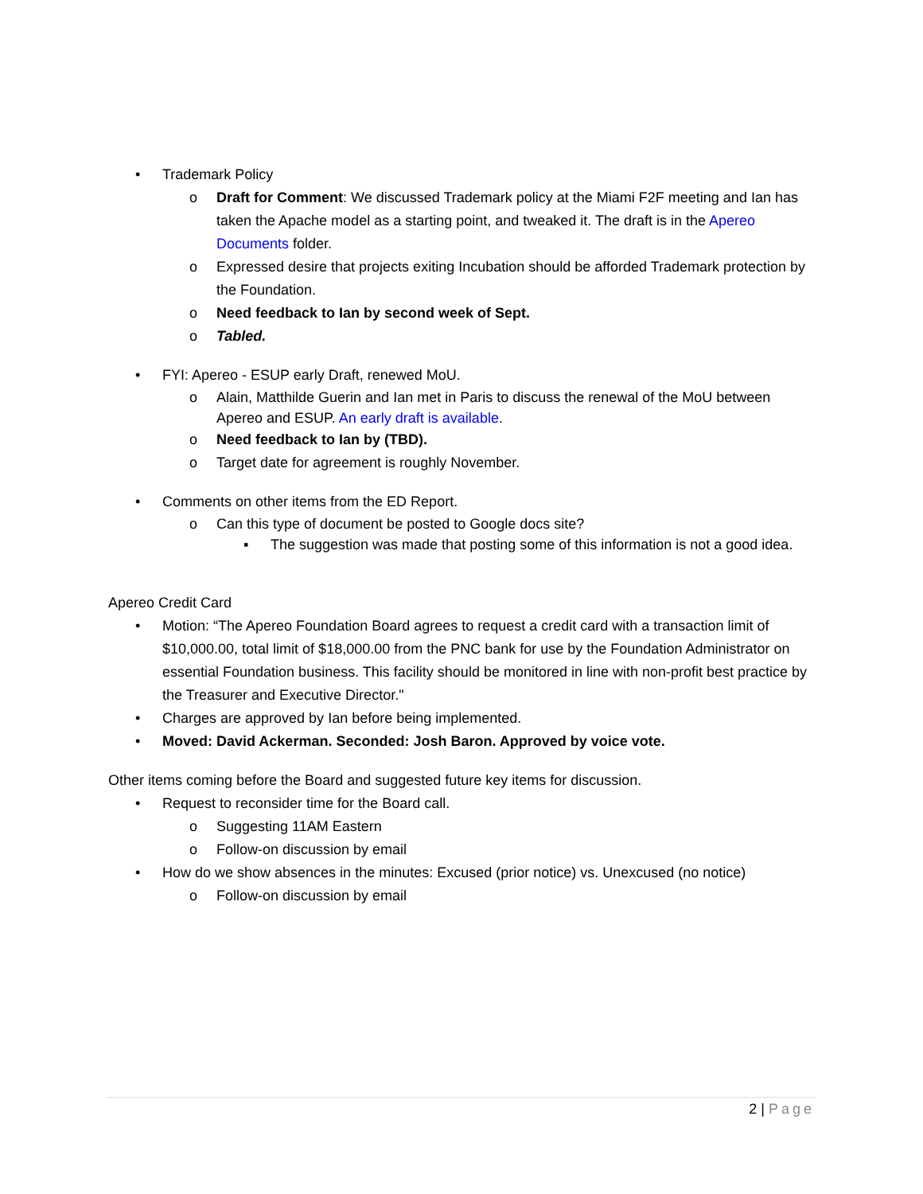• Trademark Policy
o Draft for Comment: We discussed Trademark policy at the Miami F2F meeting and Ian has taken the Apache model as a starting point, and tweaked it. The draft is in the Apereo Documents folder.
o Expressed desire that projects exiting Incubation should be afforded Trademark protection by the Foundation.
o Need feedback to Ian by second week of Sept.
o Tabled.
• FYI: Apereo - ESUP early Draft, renewed MoU.
o Alain, Matthilde Guerin and Ian met in Paris to discuss the renewal of the MoU between Apereo and ESUP. An early draft is available.
o Need feedback to Ian by (TBD).
o Target date for agreement is roughly November.
• Comments on other items from the ED Report.
o Can this type of document be posted to Google docs site?
▪ The suggestion was made that posting some of this information is not a good idea.
Apereo Credit Card
• Motion: “The Apereo Foundation Board agrees to request a credit card with a transaction limit of $10,000.00, total limit of $18,000.00 from the PNC bank for use by the Foundation Administrator on essential Foundation business. This facility should be monitored in line with non-profit best practice by the Treasurer and Executive Director."
• Charges are approved by Ian before being implemented.
• Moved: David Ackerman. Seconded: Josh Baron. Approved by voice vote.
Other items coming before the Board and suggested future key items for discussion.
• Request to reconsider time for the Board call.
o Suggesting 11AM Eastern
o Follow-on discussion by email
• How do we show absences in the minutes: Excused (prior notice) vs. Unexcused (no notice)
o Follow-on discussion by email
2 | Page